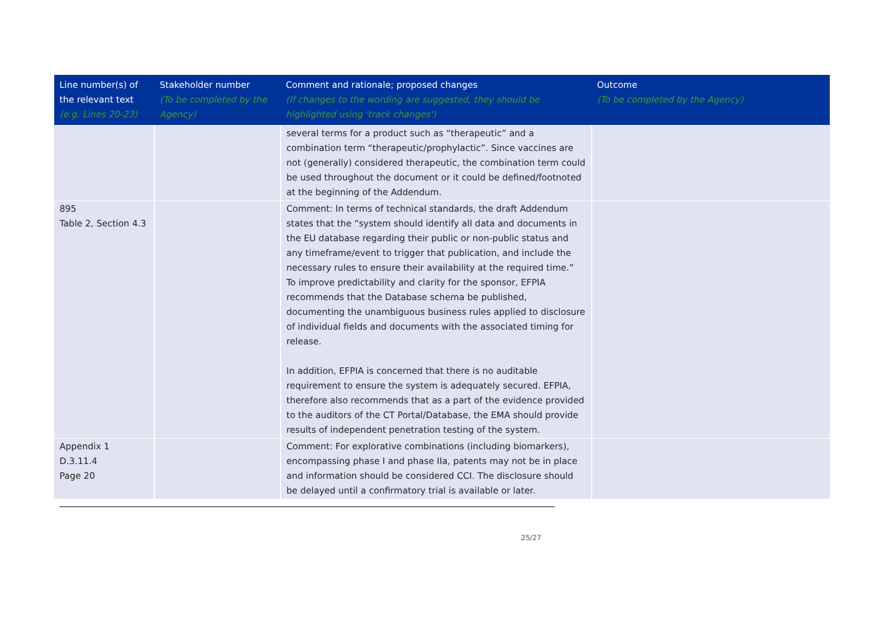| Line number(s) of the relevant text (e.g. Lines 20-23) | Stakeholder number (To be completed by the Agency) | Comment and rationale; proposed changes (If changes to the wording are suggested, they should be highlighted using 'track changes') | Outcome (To be completed by the Agency) |
| --- | --- | --- | --- |
| | | several terms for a product such as “therapeutic” and a combination term “therapeutic/prophylactic”. Since vaccines are not (generally) considered therapeutic, the combination term could be used throughout the document or it could be defined/footnoted at the beginning of the Addendum. | |
| 895 Table 2, Section 4.3 | | Comment: In terms of technical standards, the draft Addendum states that the “system should identify all data and documents in the EU database regarding their public or non-public status and any timeframe/event to trigger that publication, and include the necessary rules to ensure their availability at the required time.” To improve predictability and clarity for the sponsor, EFPIA recommends that the Database schema be published, documenting the unambiguous business rules applied to disclosure of individual fields and documents with the associated timing for release. In addition, EFPIA is concerned that there is no auditable requirement to ensure the system is adequately secured. EFPIA, therefore also recommends that as a part of the evidence provided to the auditors of the CT Portal/Database, the EMA should provide results of independent penetration testing of the system. | |
| Appendix 1 D.3.11.4 Page 20 | | Comment: For explorative combinations (including biomarkers), encompassing phase I and phase IIa, patents may not be in place and information should be considered CCI. The disclosure should be delayed until a confirmatory trial is available or later. | |
25/27